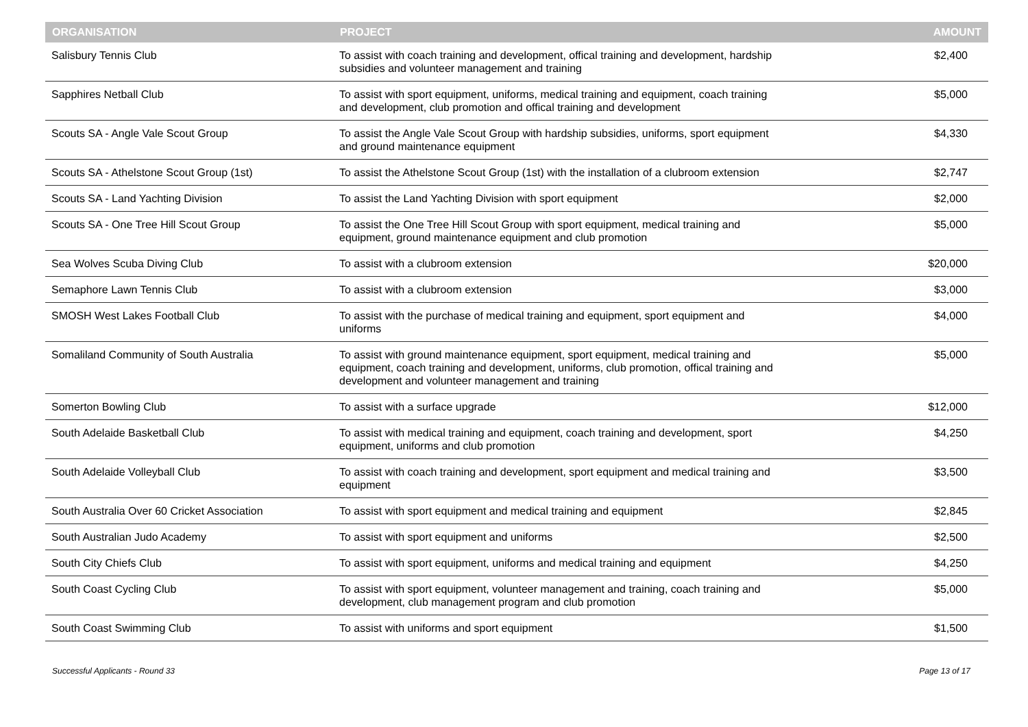| ORGANISATION | PROJECT | AMOUNT |
| --- | --- | --- |
| Salisbury Tennis Club | To assist with coach training and development, offical training and development, hardship subsidies and volunteer management and training | $2,400 |
| Sapphires Netball Club | To assist with sport equipment, uniforms, medical training and equipment, coach training and development, club promotion and offical training and development | $5,000 |
| Scouts SA - Angle Vale Scout Group | To assist the Angle Vale Scout Group with hardship subsidies, uniforms, sport equipment and ground maintenance equipment | $4,330 |
| Scouts SA - Athelstone Scout Group (1st) | To assist the Athelstone Scout Group (1st) with the installation of a clubroom extension | $2,747 |
| Scouts SA - Land Yachting Division | To assist the Land Yachting Division with sport equipment | $2,000 |
| Scouts SA - One Tree Hill Scout Group | To assist the One Tree Hill Scout Group with sport equipment, medical training and equipment, ground maintenance equipment and club promotion | $5,000 |
| Sea Wolves Scuba Diving Club | To assist with a clubroom extension | $20,000 |
| Semaphore Lawn Tennis Club | To assist with a clubroom extension | $3,000 |
| SMOSH West Lakes Football Club | To assist with the purchase of medical training and equipment, sport equipment and uniforms | $4,000 |
| Somaliland Community of South Australia | To assist with ground maintenance equipment, sport equipment, medical training and equipment, coach training and development, uniforms, club promotion, offical training and development and volunteer management and training | $5,000 |
| Somerton Bowling Club | To assist with a surface upgrade | $12,000 |
| South Adelaide Basketball Club | To assist with medical training and equipment, coach training and development, sport equipment, uniforms and club promotion | $4,250 |
| South Adelaide Volleyball Club | To assist with coach training and development, sport equipment and medical training and equipment | $3,500 |
| South Australia Over 60 Cricket Association | To assist with sport equipment and medical training and equipment | $2,845 |
| South Australian Judo Academy | To assist with sport equipment and uniforms | $2,500 |
| South City Chiefs Club | To assist with sport equipment, uniforms and medical training and equipment | $4,250 |
| South Coast Cycling Club | To assist with sport equipment, volunteer management and training, coach training and development, club management program and club promotion | $5,000 |
| South Coast Swimming Club | To assist with uniforms and sport equipment | $1,500 |
Successful Applicants - Round 33 Page 13 of 17